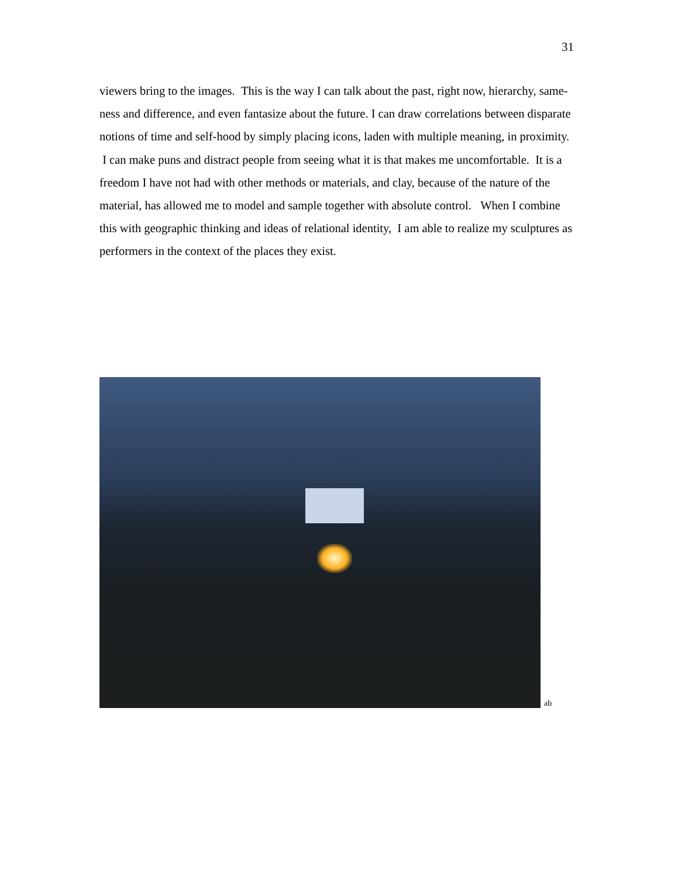31
viewers bring to the images. This is the way I can talk about the past, right now, hierarchy, same-ness and difference, and even fantasize about the future. I can draw correlations between disparate notions of time and self-hood by simply placing icons, laden with multiple meaning, in proximity. I can make puns and distract people from seeing what it is that makes me uncomfortable. It is a freedom I have not had with other methods or materials, and clay, because of the nature of the material, has allowed me to model and sample together with absolute control. When I combine this with geographic thinking and ideas of relational identity, I am able to realize my sculptures as performers in the context of the places they exist.
ab